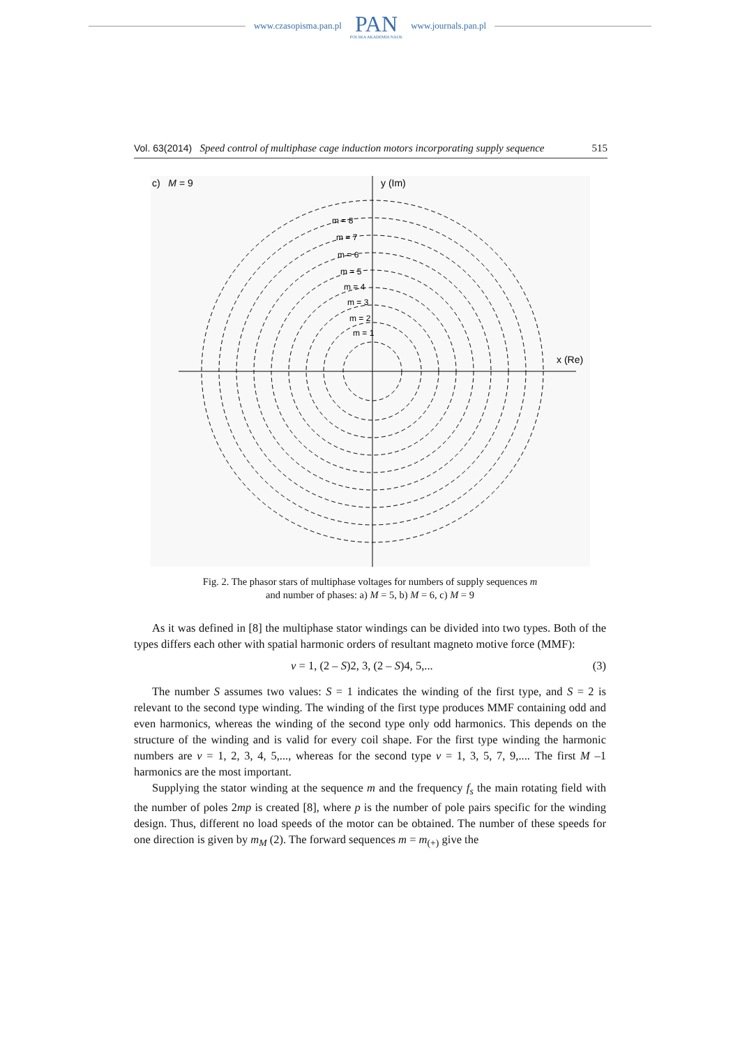www.czasopisma.pan.pl
PAN
POLSKA AKADEMIA NAUK
www.journals.pan.pl
Vol. 63(2014) Speed control of multiphase cage induction motors incorporating supply sequence 515
c) M = 9
y (Im)
x (Re)
m = 1
m = 2
m = 3
m = 4
m = 5
m = 6
m = 7
m = 8
Fig. 2. The phasor stars of multiphase voltages for numbers of supply sequences m
and number of phases: a) M = 5, b) M = 6, c) M = 9
As it was defined in [8] the multiphase stator windings can be divided into two types. Both of the types differs each other with spatial harmonic orders of resultant magneto motive force (MMF):
ν = 1, (2 – S)2, 3, (2 – S)4, 5,... (3)
The number S assumes two values: S = 1 indicates the winding of the first type, and S = 2 is relevant to the second type winding. The winding of the first type produces MMF containing odd and even harmonics, whereas the winding of the second type only odd harmonics. This depends on the structure of the winding and is valid for every coil shape. For the first type winding the harmonic numbers are ν = 1, 2, 3, 4, 5,..., whereas for the second type ν = 1, 3, 5, 7, 9,.... The first M –1 harmonics are the most important.
Supplying the stator winding at the sequence m and the frequency f<sub>s</sub> the main rotating field with the number of poles 2mp is created [8], where p is the number of pole pairs specific for the winding design. Thus, different no load speeds of the motor can be obtained. The number of these speeds for one direction is given by m<sub>M</sub> (2). The forward sequences m = m<sub>(+)</sub> give the